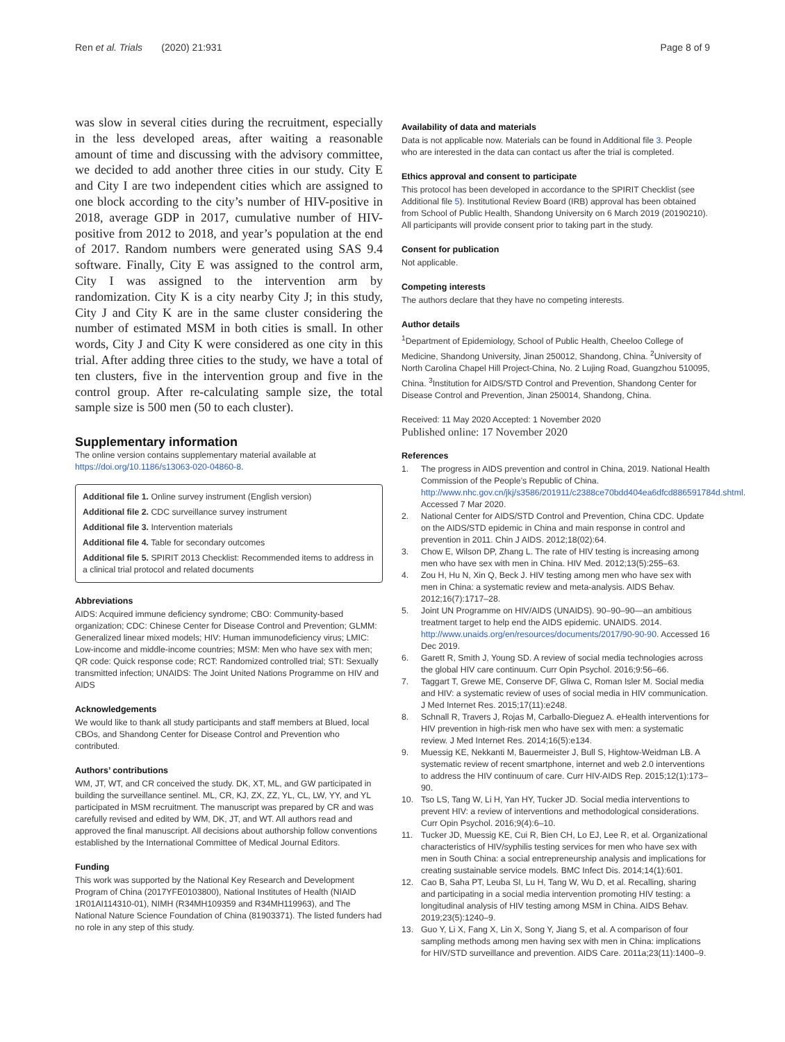Ren et al. Trials (2020) 21:931
Page 8 of 9
was slow in several cities during the recruitment, especially in the less developed areas, after waiting a reasonable amount of time and discussing with the advisory committee, we decided to add another three cities in our study. City E and City I are two independent cities which are assigned to one block according to the city’s number of HIV-positive in 2018, average GDP in 2017, cumulative number of HIV-positive from 2012 to 2018, and year’s population at the end of 2017. Random numbers were generated using SAS 9.4 software. Finally, City E was assigned to the control arm, City I was assigned to the intervention arm by randomization. City K is a city nearby City J; in this study, City J and City K are in the same cluster considering the number of estimated MSM in both cities is small. In other words, City J and City K were considered as one city in this trial. After adding three cities to the study, we have a total of ten clusters, five in the intervention group and five in the control group. After re-calculating sample size, the total sample size is 500 men (50 to each cluster).
Supplementary information
The online version contains supplementary material available at https://doi.org/10.1186/s13063-020-04860-8.
Additional file 1. Online survey instrument (English version)
Additional file 2. CDC surveillance survey instrument
Additional file 3. Intervention materials
Additional file 4. Table for secondary outcomes
Additional file 5. SPIRIT 2013 Checklist: Recommended items to address in a clinical trial protocol and related documents
Abbreviations
AIDS: Acquired immune deficiency syndrome; CBO: Community-based organization; CDC: Chinese Center for Disease Control and Prevention; GLMM: Generalized linear mixed models; HIV: Human immunodeficiency virus; LMIC: Low-income and middle-income countries; MSM: Men who have sex with men; QR code: Quick response code; RCT: Randomized controlled trial; STI: Sexually transmitted infection; UNAIDS: The Joint United Nations Programme on HIV and AIDS
Acknowledgements
We would like to thank all study participants and staff members at Blued, local CBOs, and Shandong Center for Disease Control and Prevention who contributed.
Authors’ contributions
WM, JT, WT, and CR conceived the study. DK, XT, ML, and GW participated in building the surveillance sentinel. ML, CR, KJ, ZX, ZZ, YL, CL, LW, YY, and YL participated in MSM recruitment. The manuscript was prepared by CR and was carefully revised and edited by WM, DK, JT, and WT. All authors read and approved the final manuscript. All decisions about authorship follow conventions established by the International Committee of Medical Journal Editors.
Funding
This work was supported by the National Key Research and Development Program of China (2017YFE0103800), National Institutes of Health (NIAID 1R01AI114310-01), NIMH (R34MH109359 and R34MH119963), and The National Nature Science Foundation of China (81903371). The listed funders had no role in any step of this study.
Availability of data and materials
Data is not applicable now. Materials can be found in Additional file 3. People who are interested in the data can contact us after the trial is completed.
Ethics approval and consent to participate
This protocol has been developed in accordance to the SPIRIT Checklist (see Additional file 5). Institutional Review Board (IRB) approval has been obtained from School of Public Health, Shandong University on 6 March 2019 (20190210). All participants will provide consent prior to taking part in the study.
Consent for publication
Not applicable.
Competing interests
The authors declare that they have no competing interests.
Author details
<sup>1</sup> Department of Epidemiology, School of Public Health, Cheeloo College of Medicine, Shandong University, Jinan 250012, Shandong, China. <sup>2</sup>University of North Carolina Chapel Hill Project-China, No. 2 Lujing Road, Guangzhou 510095, China. <sup>3</sup>Institution for AIDS/STD Control and Prevention, Shandong Center for Disease Control and Prevention, Jinan 250014, Shandong, China.
Received: 11 May 2020 Accepted: 1 November 2020
Published online: 17 November 2020
References
1. The progress in AIDS prevention and control in China, 2019. National Health Commission of the People’s Republic of China. http://www.nhc.gov.cn/jkj/s3586/201911/c2388ce70bdd404ea6dfcd886591784d.shtml. Accessed 7 Mar 2020.
2. National Center for AIDS/STD Control and Prevention, China CDC. Update on the AIDS/STD epidemic in China and main response in control and prevention in 2011. Chin J AIDS. 2012;18(02):64.
3. Chow E, Wilson DP, Zhang L. The rate of HIV testing is increasing among men who have sex with men in China. HIV Med. 2012;13(5):255–63.
4. Zou H, Hu N, Xin Q, Beck J. HIV testing among men who have sex with men in China: a systematic review and meta-analysis. AIDS Behav. 2012;16(7):1717–28.
5. Joint UN Programme on HIV/AIDS (UNAIDS). 90–90–90—an ambitious treatment target to help end the AIDS epidemic. UNAIDS. 2014. http://www.unaids.org/en/resources/documents/2017/90-90-90. Accessed 16 Dec 2019.
6. Garett R, Smith J, Young SD. A review of social media technologies across the global HIV care continuum. Curr Opin Psychol. 2016;9:56–66.
7. Taggart T, Grewe ME, Conserve DF, Gliwa C, Roman Isler M. Social media and HIV: a systematic review of uses of social media in HIV communication. J Med Internet Res. 2015;17(11):e248.
8. Schnall R, Travers J, Rojas M, Carballo-Dieguez A. eHealth interventions for HIV prevention in high-risk men who have sex with men: a systematic review. J Med Internet Res. 2014;16(5):e134.
9. Muessig KE, Nekkanti M, Bauermeister J, Bull S, Hightow-Weidman LB. A systematic review of recent smartphone, internet and web 2.0 interventions to address the HIV continuum of care. Curr HIV-AIDS Rep. 2015;12(1):173–90.
10. Tso LS, Tang W, Li H, Yan HY, Tucker JD. Social media interventions to prevent HIV: a review of interventions and methodological considerations. Curr Opin Psychol. 2016;9(4):6–10.
11. Tucker JD, Muessig KE, Cui R, Bien CH, Lo EJ, Lee R, et al. Organizational characteristics of HIV/syphilis testing services for men who have sex with men in South China: a social entrepreneurship analysis and implications for creating sustainable service models. BMC Infect Dis. 2014;14(1):601.
12. Cao B, Saha PT, Leuba SI, Lu H, Tang W, Wu D, et al. Recalling, sharing and participating in a social media intervention promoting HIV testing: a longitudinal analysis of HIV testing among MSM in China. AIDS Behav. 2019;23(5):1240–9.
13. Guo Y, Li X, Fang X, Lin X, Song Y, Jiang S, et al. A comparison of four sampling methods among men having sex with men in China: implications for HIV/STD surveillance and prevention. AIDS Care. 2011a;23(11):1400–9.